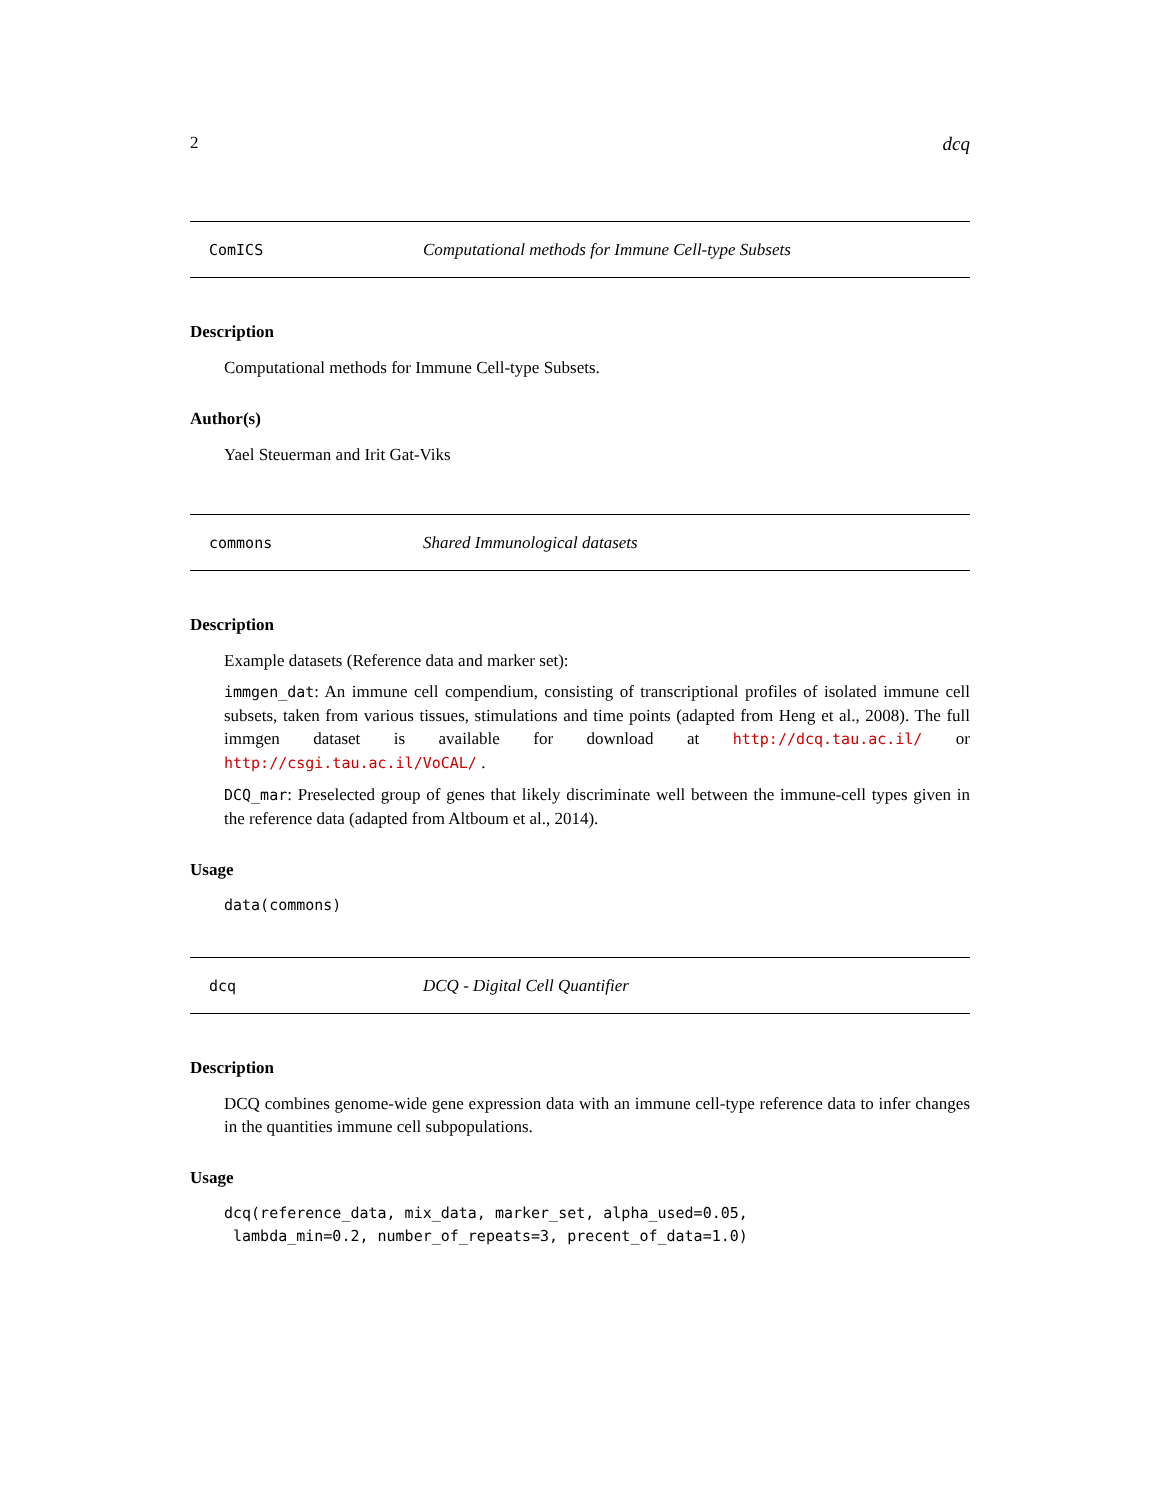2 dcq
ComICS Computational methods for Immune Cell-type Subsets
Description
Computational methods for Immune Cell-type Subsets.
Author(s)
Yael Steuerman and Irit Gat-Viks
commons Shared Immunological datasets
Description
Example datasets (Reference data and marker set):
immgen_dat: An immune cell compendium, consisting of transcriptional profiles of isolated immune cell subsets, taken from various tissues, stimulations and time points (adapted from Heng et al., 2008). The full immgen dataset is available for download at http://dcq.tau.ac.il/ or http://csgi.tau.ac.il/VoCAL/ .
DCQ_mar: Preselected group of genes that likely discriminate well between the immune-cell types given in the reference data (adapted from Altboum et al., 2014).
Usage
data(commons)
dcq DCQ - Digital Cell Quantifier
Description
DCQ combines genome-wide gene expression data with an immune cell-type reference data to infer changes in the quantities immune cell subpopulations.
Usage
dcq(reference_data, mix_data, marker_set, alpha_used=0.05,
 lambda_min=0.2, number_of_repeats=3, precent_of_data=1.0)